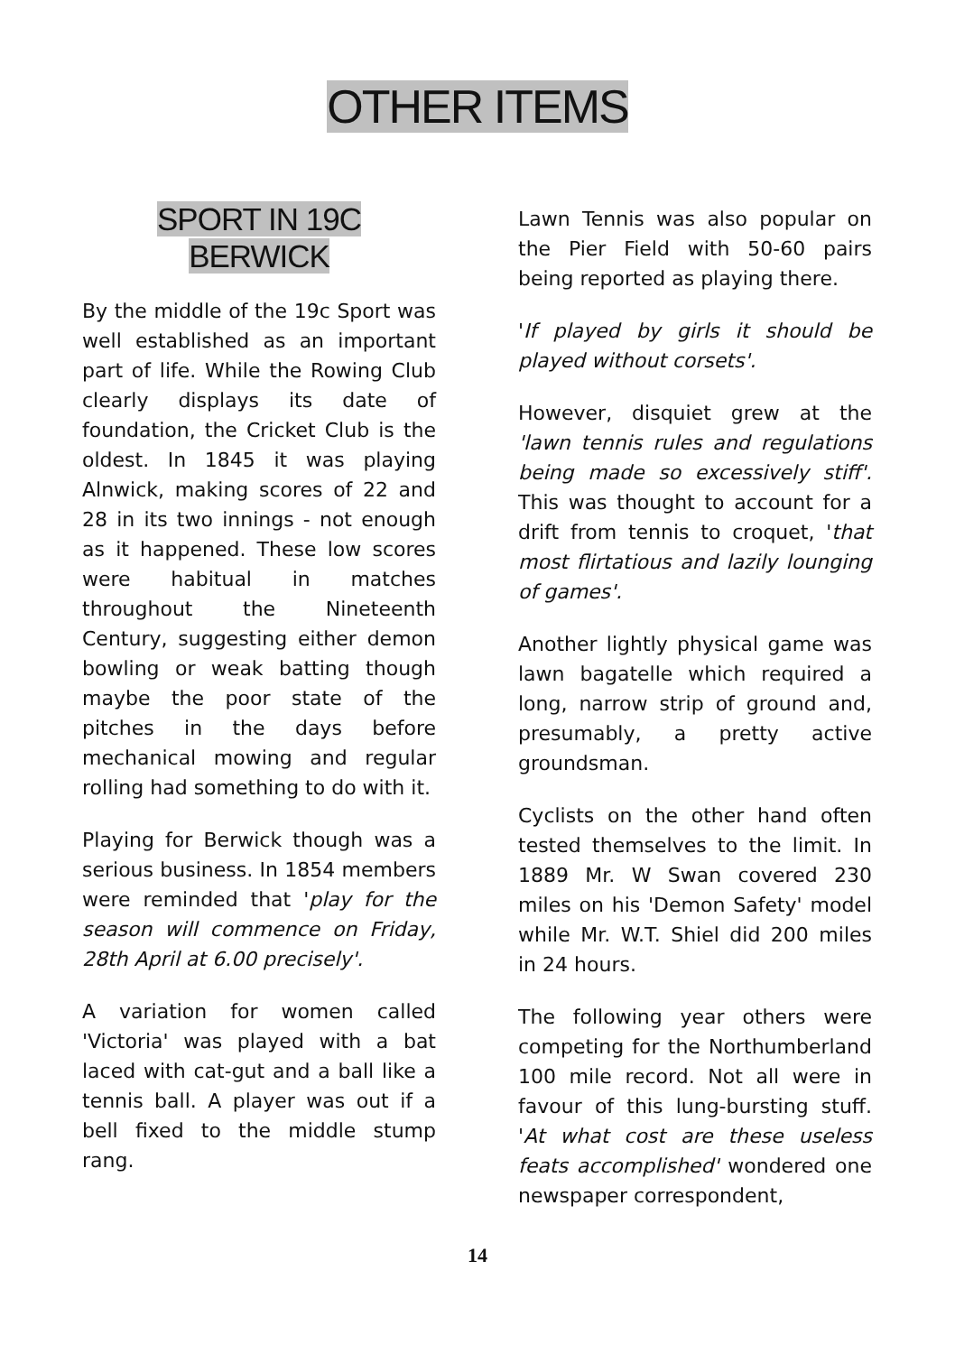OTHER ITEMS
SPORT IN 19C
BERWICK
By the middle of the 19c Sport was well established as an important part of life. While the Rowing Club clearly displays its date of foundation, the Cricket Club is the oldest. In 1845 it was playing Alnwick, making scores of 22 and 28 in its two innings - not enough as it happened. These low scores were habitual in matches throughout the Nineteenth Century, suggesting either demon bowling or weak batting though maybe the poor state of the pitches in the days before mechanical mowing and regular rolling had something to do with it.
Playing for Berwick though was a serious business. In 1854 members were reminded that 'play for the season will commence on Friday, 28th April at 6.00 precisely'.
A variation for women called 'Victoria' was played with a bat laced with cat-gut and a ball like a tennis ball. A player was out if a bell fixed to the middle stump rang.
Lawn Tennis was also popular on the Pier Field with 50-60 pairs being reported as playing there.
'If played by girls it should be played without corsets'.
However, disquiet grew at the 'lawn tennis rules and regulations being made so excessively stiff'. This was thought to account for a drift from tennis to croquet, 'that most flirtatious and lazily lounging of games'.
Another lightly physical game was lawn bagatelle which required a long, narrow strip of ground and, presumably, a pretty active groundsman.
Cyclists on the other hand often tested themselves to the limit. In 1889 Mr. W Swan covered 230 miles on his 'Demon Safety' model while Mr. W.T. Shiel did 200 miles in 24 hours.
The following year others were competing for the Northumberland 100 mile record. Not all were in favour of this lung-bursting stuff. 'At what cost are these useless feats accomplished' wondered one newspaper correspondent,
14